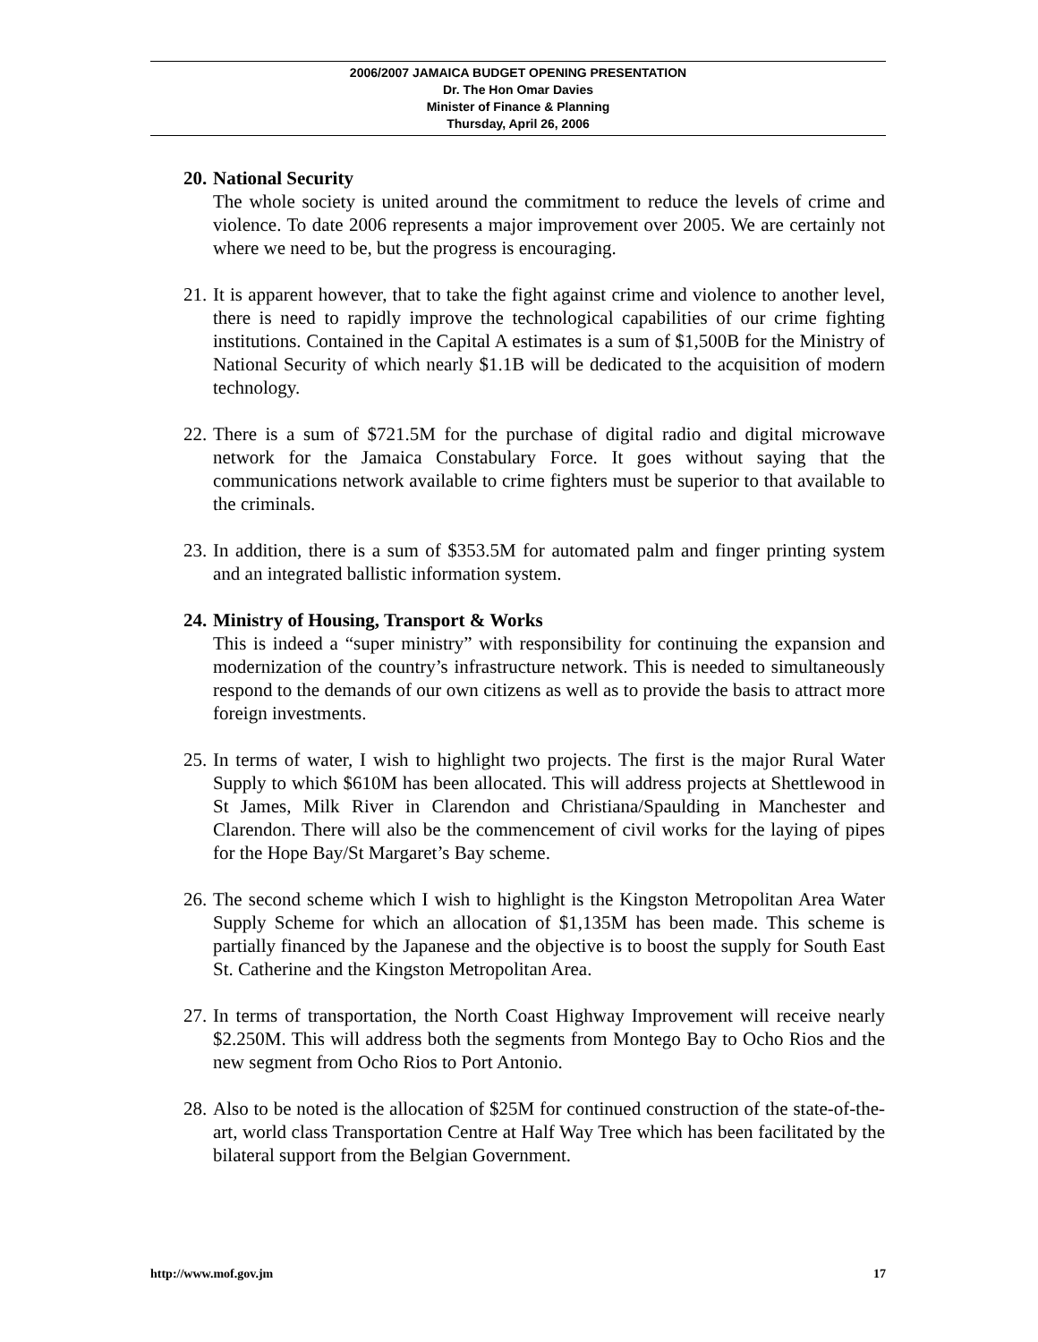2006/2007 JAMAICA BUDGET OPENING PRESENTATION
Dr. The Hon Omar Davies
Minister of Finance & Planning
Thursday, April 26, 2006
20.
National Security
The whole society is united around the commitment to reduce the levels of crime and violence. To date 2006 represents a major improvement over 2005. We are certainly not where we need to be, but the progress is encouraging.
21.
It is apparent however, that to take the fight against crime and violence to another level, there is need to rapidly improve the technological capabilities of our crime fighting institutions. Contained in the Capital A estimates is a sum of $1,500B for the Ministry of National Security of which nearly $1.1B will be dedicated to the acquisition of modern technology.
22.
There is a sum of $721.5M for the purchase of digital radio and digital microwave network for the Jamaica Constabulary Force. It goes without saying that the communications network available to crime fighters must be superior to that available to the criminals.
23.
In addition, there is a sum of $353.5M for automated palm and finger printing system and an integrated ballistic information system.
24.
Ministry of Housing, Transport & Works
This is indeed a “super ministry” with responsibility for continuing the expansion and modernization of the country’s infrastructure network. This is needed to simultaneously respond to the demands of our own citizens as well as to provide the basis to attract more foreign investments.
25.
In terms of water, I wish to highlight two projects. The first is the major Rural Water Supply to which $610M has been allocated. This will address projects at Shettlewood in St James, Milk River in Clarendon and Christiana/Spaulding in Manchester and Clarendon. There will also be the commencement of civil works for the laying of pipes for the Hope Bay/St Margaret’s Bay scheme.
26.
The second scheme which I wish to highlight is the Kingston Metropolitan Area Water Supply Scheme for which an allocation of $1,135M has been made. This scheme is partially financed by the Japanese and the objective is to boost the supply for South East St. Catherine and the Kingston Metropolitan Area.
27.
In terms of transportation, the North Coast Highway Improvement will receive nearly $2.250M. This will address both the segments from Montego Bay to Ocho Rios and the new segment from Ocho Rios to Port Antonio.
28.
Also to be noted is the allocation of $25M for continued construction of the state-of-the-art, world class Transportation Centre at Half Way Tree which has been facilitated by the bilateral support from the Belgian Government.
http://www.mof.gov.jm 17